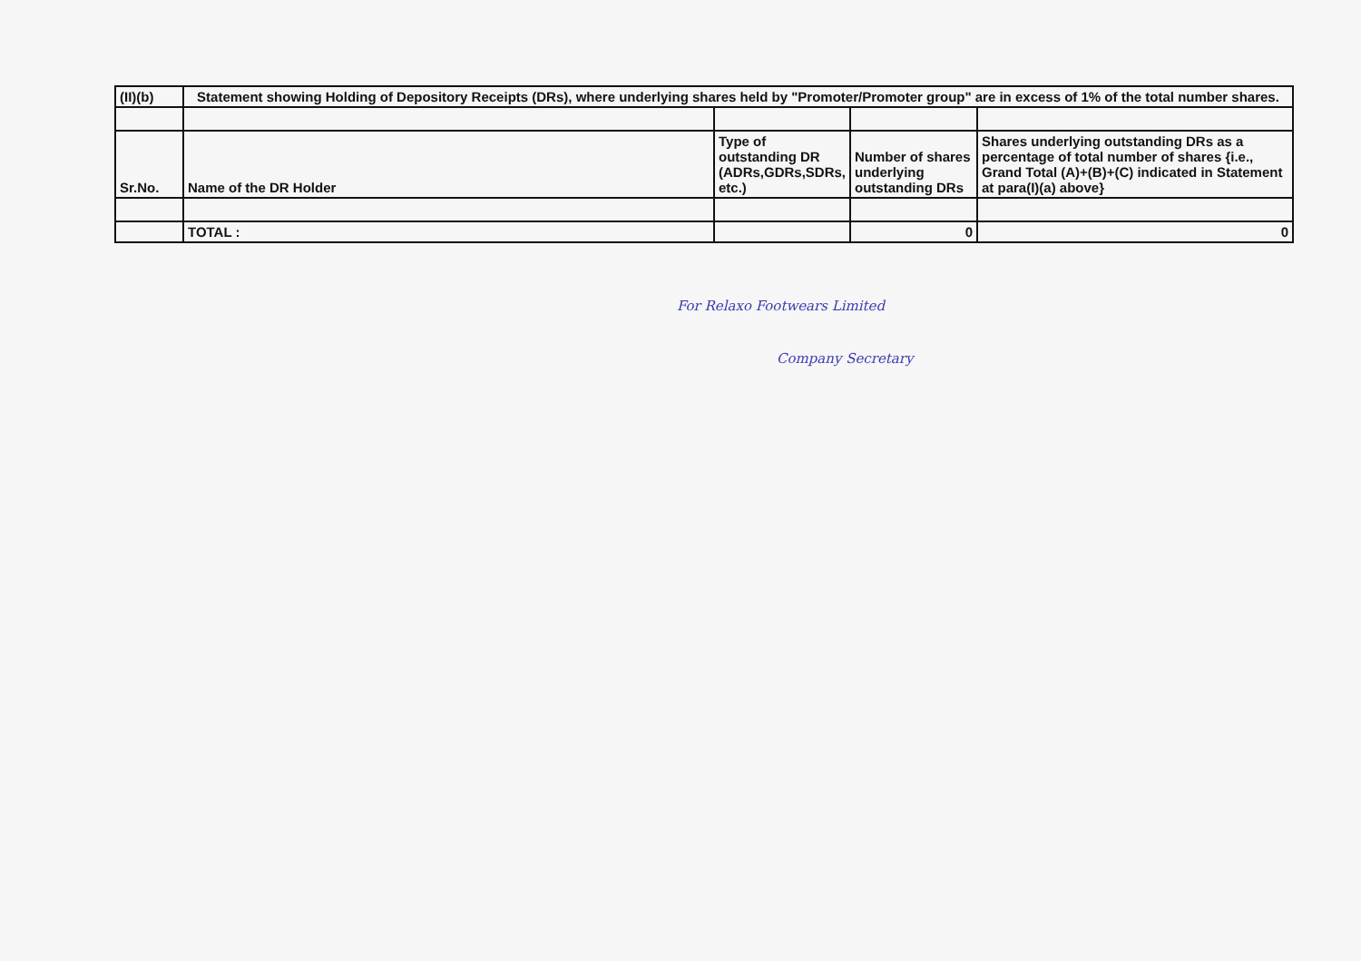| (II)(b) | Statement showing Holding of Depository Receipts (DRs), where underlying shares held by "Promoter/Promoter group" are in excess of 1% of the total number shares. | | | |
| Sr.No. | Name of the DR Holder | Type of outstanding DR (ADRs,GDRs,SDRs, etc.) | Number of shares underlying outstanding DRs | Shares underlying outstanding DRs as a percentage of total number of shares {i.e., Grand Total (A)+(B)+(C) indicated in Statement at para(I)(a) above} |
| | TOTAL : | | 0 | 0 |
For Relaxo Footwears Limited
Company Secretary